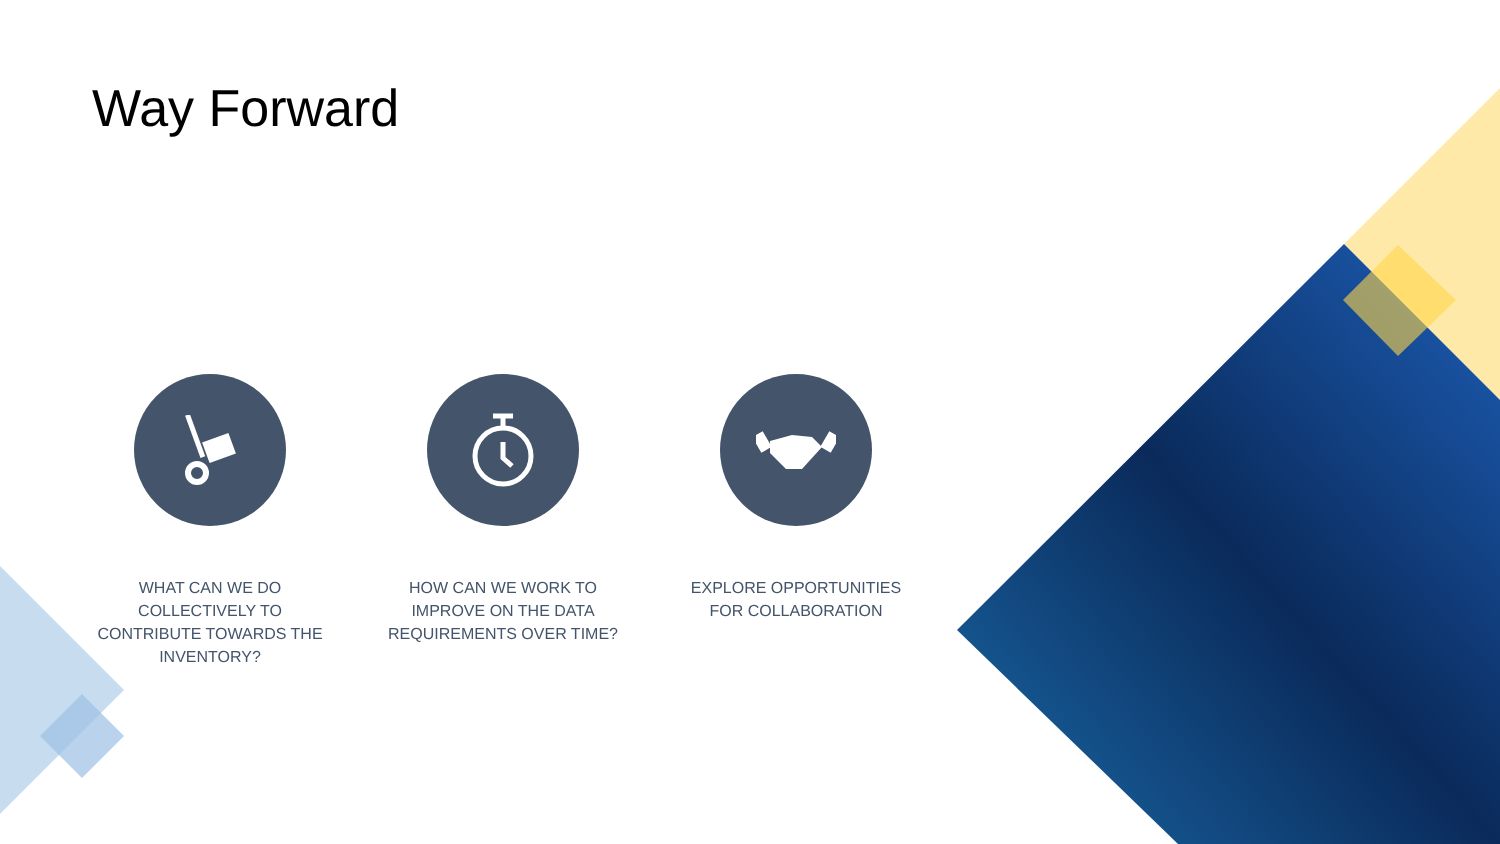Way Forward
WHAT CAN WE DO COLLECTIVELY TO CONTRIBUTE TOWARDS THE INVENTORY?
HOW CAN WE WORK TO IMPROVE ON THE DATA REQUIREMENTS OVER TIME?
EXPLORE OPPORTUNITIES FOR COLLABORATION